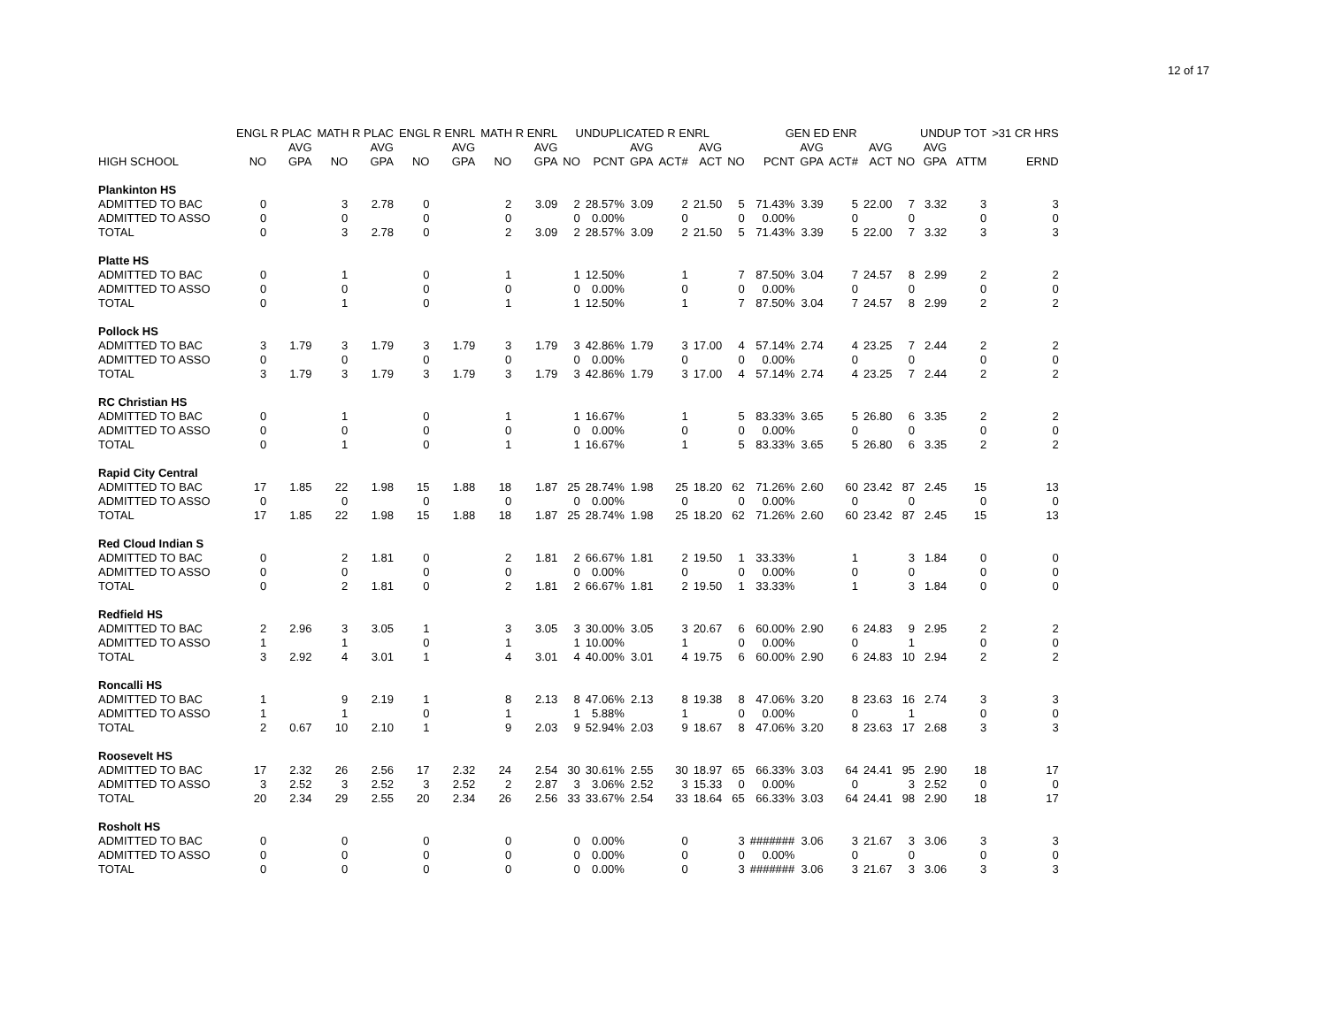12 of 17
| | ENGL R PLAC | | MATH R PLAC | | ENGL R ENRL | | MATH R ENRL | | UNDUPLICATED R ENRL | | | | | GEN ED ENR | | | | | | UNDUP TOT | | >31 CR HRS |
| --- | --- | --- | --- | --- | --- | --- | --- | --- | --- | --- | --- | --- | --- | --- | --- | --- | --- | --- | --- | --- | --- | --- |
| | | AVG | | AVG | | AVG | | AVG | | | AVG | | AVG | | | AVG | | AVG | | AVG | | |
| HIGH SCHOOL | NO | GPA | NO | GPA | NO | GPA | NO | GPA | NO | PCNT | GPA | ACT# | ACT | NO | PCNT | GPA | ACT# | ACT | NO | GPA | ATTM | ERND |
| Plankinton HS | | | | | | | | | | | | | | | | | | | | | | |
| ADMITTED TO BAC | 0 | | 3 | 2.78 | 0 | | 2 | 3.09 | 2 | 28.57% | 3.09 | 2 | 21.50 | 5 | 71.43% | 3.39 | 5 | 22.00 | 7 | 3.32 | 3 | 3 |
| ADMITTED TO ASSO | 0 | | 0 | | 0 | | 0 | | 0 | 0.00% | | 0 | | 0 | 0.00% | | 0 | | 0 | | 0 | 0 |
| TOTAL | 0 | | 3 | 2.78 | 0 | | 2 | 3.09 | 2 | 28.57% | 3.09 | 2 | 21.50 | 5 | 71.43% | 3.39 | 5 | 22.00 | 7 | 3.32 | 3 | 3 |
| Platte HS | | | | | | | | | | | | | | | | | | | | | | |
| ADMITTED TO BAC | 0 | | 1 | | 0 | | 1 | | 1 | 12.50% | | 1 | | 7 | 87.50% | 3.04 | 7 | 24.57 | 8 | 2.99 | 2 | 2 |
| ADMITTED TO ASSO | 0 | | 0 | | 0 | | 0 | | 0 | 0.00% | | 0 | | 0 | 0.00% | | 0 | | 0 | | 0 | 0 |
| TOTAL | 0 | | 1 | | 0 | | 1 | | 1 | 12.50% | | 1 | | 7 | 87.50% | 3.04 | 7 | 24.57 | 8 | 2.99 | 2 | 2 |
| Pollock HS | | | | | | | | | | | | | | | | | | | | | | |
| ADMITTED TO BAC | 3 | 1.79 | 3 | 1.79 | 3 | 1.79 | 3 | 1.79 | 3 | 42.86% | 1.79 | 3 | 17.00 | 4 | 57.14% | 2.74 | 4 | 23.25 | 7 | 2.44 | 2 | 2 |
| ADMITTED TO ASSO | 0 | | 0 | | 0 | | 0 | | 0 | 0.00% | | 0 | | 0 | 0.00% | | 0 | | 0 | | 0 | 0 |
| TOTAL | 3 | 1.79 | 3 | 1.79 | 3 | 1.79 | 3 | 1.79 | 3 | 42.86% | 1.79 | 3 | 17.00 | 4 | 57.14% | 2.74 | 4 | 23.25 | 7 | 2.44 | 2 | 2 |
| RC Christian HS | | | | | | | | | | | | | | | | | | | | | | |
| ADMITTED TO BAC | 0 | | 1 | | 0 | | 1 | | 1 | 16.67% | | 1 | | 5 | 83.33% | 3.65 | 5 | 26.80 | 6 | 3.35 | 2 | 2 |
| ADMITTED TO ASSO | 0 | | 0 | | 0 | | 0 | | 0 | 0.00% | | 0 | | 0 | 0.00% | | 0 | | 0 | | 0 | 0 |
| TOTAL | 0 | | 1 | | 0 | | 1 | | 1 | 16.67% | | 1 | | 5 | 83.33% | 3.65 | 5 | 26.80 | 6 | 3.35 | 2 | 2 |
| Rapid City Central | | | | | | | | | | | | | | | | | | | | | | |
| ADMITTED TO BAC | 17 | 1.85 | 22 | 1.98 | 15 | 1.88 | 18 | 1.87 | 25 | 28.74% | 1.98 | 25 | 18.20 | 62 | 71.26% | 2.60 | 60 | 23.42 | 87 | 2.45 | 15 | 13 |
| ADMITTED TO ASSO | 0 | | 0 | | 0 | | 0 | | 0 | 0.00% | | 0 | | 0 | 0.00% | | 0 | | 0 | | 0 | 0 |
| TOTAL | 17 | 1.85 | 22 | 1.98 | 15 | 1.88 | 18 | 1.87 | 25 | 28.74% | 1.98 | 25 | 18.20 | 62 | 71.26% | 2.60 | 60 | 23.42 | 87 | 2.45 | 15 | 13 |
| Red Cloud Indian S | | | | | | | | | | | | | | | | | | | | | | |
| ADMITTED TO BAC | 0 | | 2 | 1.81 | 0 | | 2 | 1.81 | 2 | 66.67% | 1.81 | 2 | 19.50 | 1 | 33.33% | | 1 | | 3 | 1.84 | 0 | 0 |
| ADMITTED TO ASSO | 0 | | 0 | | 0 | | 0 | | 0 | 0.00% | | 0 | | 0 | 0.00% | | 0 | | 0 | | 0 | 0 |
| TOTAL | 0 | | 2 | 1.81 | 0 | | 2 | 1.81 | 2 | 66.67% | 1.81 | 2 | 19.50 | 1 | 33.33% | | 1 | | 3 | 1.84 | 0 | 0 |
| Redfield HS | | | | | | | | | | | | | | | | | | | | | | |
| ADMITTED TO BAC | 2 | 2.96 | 3 | 3.05 | 1 | | 3 | 3.05 | 3 | 30.00% | 3.05 | 3 | 20.67 | 6 | 60.00% | 2.90 | 6 | 24.83 | 9 | 2.95 | 2 | 2 |
| ADMITTED TO ASSO | 1 | | 1 | | 0 | | 1 | | 1 | 10.00% | | 1 | | 0 | 0.00% | | 0 | | 1 | | 0 | 0 |
| TOTAL | 3 | 2.92 | 4 | 3.01 | 1 | | 4 | 3.01 | 4 | 40.00% | 3.01 | 4 | 19.75 | 6 | 60.00% | 2.90 | 6 | 24.83 | 10 | 2.94 | 2 | 2 |
| Roncalli HS | | | | | | | | | | | | | | | | | | | | | | |
| ADMITTED TO BAC | 1 | | 9 | 2.19 | 1 | | 8 | 2.13 | 8 | 47.06% | 2.13 | 8 | 19.38 | 8 | 47.06% | 3.20 | 8 | 23.63 | 16 | 2.74 | 3 | 3 |
| ADMITTED TO ASSO | 1 | | 1 | | 0 | | 1 | | 1 | 5.88% | | 1 | | 0 | 0.00% | | 0 | | 1 | | 0 | 0 |
| TOTAL | 2 | 0.67 | 10 | 2.10 | 1 | | 9 | 2.03 | 9 | 52.94% | 2.03 | 9 | 18.67 | 8 | 47.06% | 3.20 | 8 | 23.63 | 17 | 2.68 | 3 | 3 |
| Roosevelt HS | | | | | | | | | | | | | | | | | | | | | | |
| ADMITTED TO BAC | 17 | 2.32 | 26 | 2.56 | 17 | 2.32 | 24 | 2.54 | 30 | 30.61% | 2.55 | 30 | 18.97 | 65 | 66.33% | 3.03 | 64 | 24.41 | 95 | 2.90 | 18 | 17 |
| ADMITTED TO ASSO | 3 | 2.52 | 3 | 2.52 | 3 | 2.52 | 2 | 2.87 | 3 | 3.06% | 2.52 | 3 | 15.33 | 0 | 0.00% | | 0 | | 3 | 2.52 | 0 | 0 |
| TOTAL | 20 | 2.34 | 29 | 2.55 | 20 | 2.34 | 26 | 2.56 | 33 | 33.67% | 2.54 | 33 | 18.64 | 65 | 66.33% | 3.03 | 64 | 24.41 | 98 | 2.90 | 18 | 17 |
| Rosholt HS | | | | | | | | | | | | | | | | | | | | | | |
| ADMITTED TO BAC | 0 | | 0 | | 0 | | 0 | | 0 | 0.00% | | 0 | | 3 | ####### | 3.06 | 3 | 21.67 | 3 | 3.06 | 3 | 3 |
| ADMITTED TO ASSO | 0 | | 0 | | 0 | | 0 | | 0 | 0.00% | | 0 | | 0 | 0.00% | | 0 | | 0 | | 0 | 0 |
| TOTAL | 0 | | 0 | | 0 | | 0 | | 0 | 0.00% | | 0 | | 3 | ####### | 3.06 | 3 | 21.67 | 3 | 3.06 | 3 | 3 |